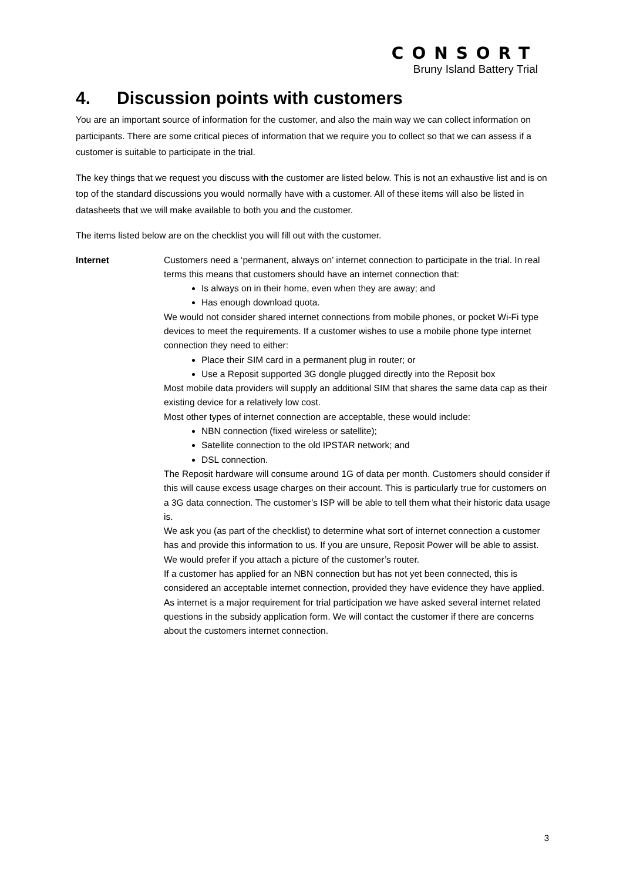CONSORT
Bruny Island Battery Trial
4. Discussion points with customers
You are an important source of information for the customer, and also the main way we can collect information on participants. There are some critical pieces of information that we require you to collect so that we can assess if a customer is suitable to participate in the trial.
The key things that we request you discuss with the customer are listed below. This is not an exhaustive list and is on top of the standard discussions you would normally have with a customer. All of these items will also be listed in datasheets that we will make available to both you and the customer.
The items listed below are on the checklist you will fill out with the customer.
Internet
Customers need a ‘permanent, always on’ internet connection to participate in the trial. In real terms this means that customers should have an internet connection that:
Is always on in their home, even when they are away; and
Has enough download quota.
We would not consider shared internet connections from mobile phones, or pocket Wi-Fi type devices to meet the requirements. If a customer wishes to use a mobile phone type internet connection they need to either:
Place their SIM card in a permanent plug in router; or
Use a Reposit supported 3G dongle plugged directly into the Reposit box
Most mobile data providers will supply an additional SIM that shares the same data cap as their existing device for a relatively low cost.
Most other types of internet connection are acceptable, these would include:
NBN connection (fixed wireless or satellite);
Satellite connection to the old IPSTAR network; and
DSL connection.
The Reposit hardware will consume around 1G of data per month. Customers should consider if this will cause excess usage charges on their account. This is particularly true for customers on a 3G data connection. The customer’s ISP will be able to tell them what their historic data usage is.
We ask you (as part of the checklist) to determine what sort of internet connection a customer has and provide this information to us. If you are unsure, Reposit Power will be able to assist. We would prefer if you attach a picture of the customer’s router.
If a customer has applied for an NBN connection but has not yet been connected, this is considered an acceptable internet connection, provided they have evidence they have applied.
As internet is a major requirement for trial participation we have asked several internet related questions in the subsidy application form. We will contact the customer if there are concerns about the customers internet connection.
3